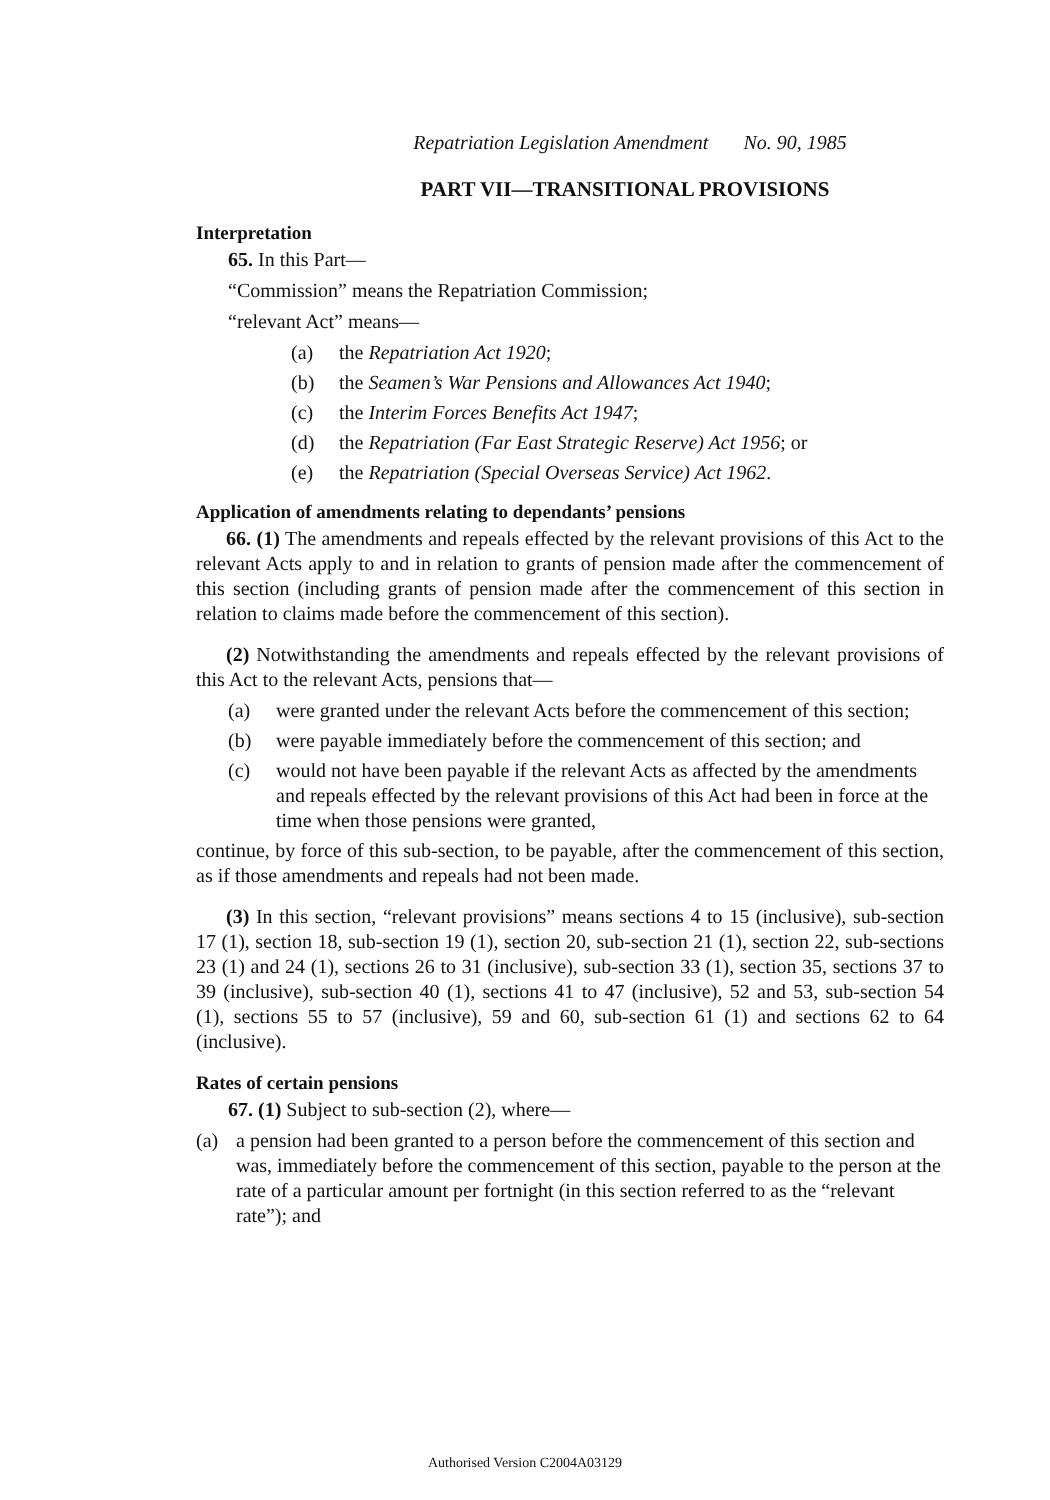Repatriation Legislation Amendment No. 90, 1985
PART VII—TRANSITIONAL PROVISIONS
Interpretation
65. In this Part—
“Commission” means the Repatriation Commission;
“relevant Act” means—
(a) the Repatriation Act 1920;
(b) the Seamen’s War Pensions and Allowances Act 1940;
(c) the Interim Forces Benefits Act 1947;
(d) the Repatriation (Far East Strategic Reserve) Act 1956; or
(e) the Repatriation (Special Overseas Service) Act 1962.
Application of amendments relating to dependants’ pensions
66. (1) The amendments and repeals effected by the relevant provisions of this Act to the relevant Acts apply to and in relation to grants of pension made after the commencement of this section (including grants of pension made after the commencement of this section in relation to claims made before the commencement of this section).
(2) Notwithstanding the amendments and repeals effected by the relevant provisions of this Act to the relevant Acts, pensions that—
(a) were granted under the relevant Acts before the commencement of this section;
(b) were payable immediately before the commencement of this section; and
(c) would not have been payable if the relevant Acts as affected by the amendments and repeals effected by the relevant provisions of this Act had been in force at the time when those pensions were granted,
continue, by force of this sub-section, to be payable, after the commencement of this section, as if those amendments and repeals had not been made.
(3) In this section, “relevant provisions” means sections 4 to 15 (inclusive), sub-section 17 (1), section 18, sub-section 19 (1), section 20, sub-section 21 (1), section 22, sub-sections 23 (1) and 24 (1), sections 26 to 31 (inclusive), sub-section 33 (1), section 35, sections 37 to 39 (inclusive), sub-section 40 (1), sections 41 to 47 (inclusive), 52 and 53, sub-section 54 (1), sections 55 to 57 (inclusive), 59 and 60, sub-section 61 (1) and sections 62 to 64 (inclusive).
Rates of certain pensions
67. (1) Subject to sub-section (2), where—
(a) a pension had been granted to a person before the commencement of this section and was, immediately before the commencement of this section, payable to the person at the rate of a particular amount per fortnight (in this section referred to as the “relevant rate”); and
Authorised Version C2004A03129